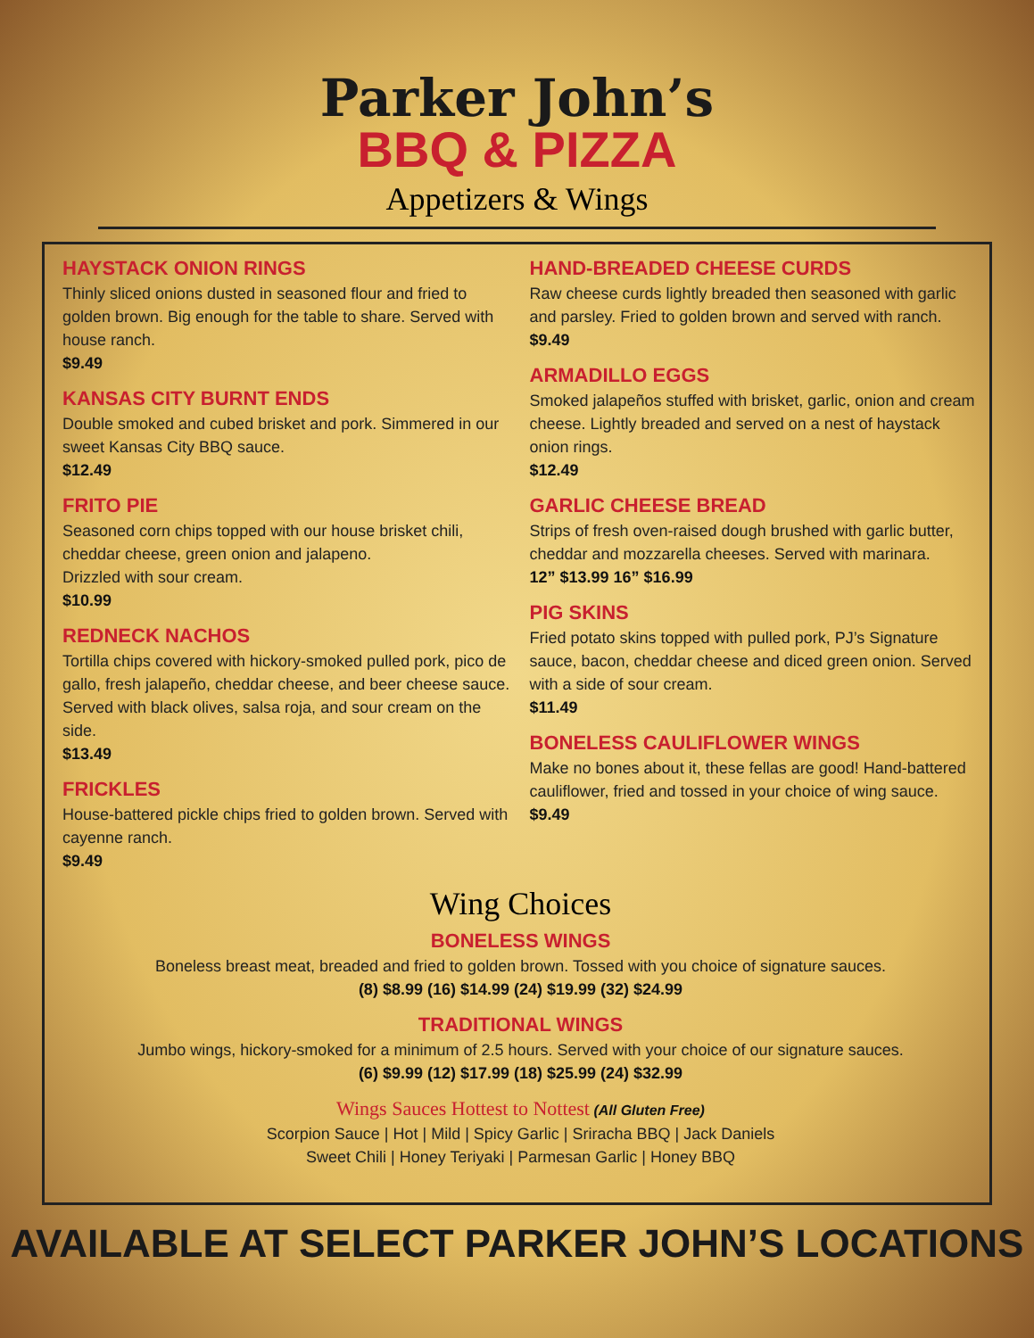Parker John’s
BBQ & PIZZA
Appetizers & Wings
HAYSTACK ONION RINGS
Thinly sliced onions dusted in seasoned flour and fried to golden brown. Big enough for the table to share. Served with house ranch.
$9.49
KANSAS CITY BURNT ENDS
Double smoked and cubed brisket and pork. Simmered in our sweet Kansas City BBQ sauce.
$12.49
FRITO PIE
Seasoned corn chips topped with our house brisket chili, cheddar cheese, green onion and jalapeno.
Drizzled with sour cream.
$10.99
REDNECK NACHOS
Tortilla chips covered with hickory-smoked pulled pork, pico de gallo, fresh jalapeño, cheddar cheese, and beer cheese sauce. Served with black olives, salsa roja, and sour cream on the side.
$13.49
FRICKLES
House-battered pickle chips fried to golden brown. Served with cayenne ranch.
$9.49
HAND-BREADED CHEESE CURDS
Raw cheese curds lightly breaded then seasoned with garlic and parsley. Fried to golden brown and served with ranch.
$9.49
ARMADILLO EGGS
Smoked jalapeños stuffed with brisket, garlic, onion and cream cheese. Lightly breaded and served on a nest of haystack onion rings.
$12.49
GARLIC CHEESE BREAD
Strips of fresh oven-raised dough brushed with garlic butter, cheddar and mozzarella cheeses. Served with marinara.
12” $13.99 16” $16.99
PIG SKINS
Fried potato skins topped with pulled pork, PJ’s Signature sauce, bacon, cheddar cheese and diced green onion. Served with a side of sour cream.
$11.49
BONELESS CAULIFLOWER WINGS
Make no bones about it, these fellas are good! Hand-battered cauliflower, fried and tossed in your choice of wing sauce.
$9.49
Wing Choices
BONELESS WINGS
Boneless breast meat, breaded and fried to golden brown. Tossed with you choice of signature sauces.
(8) $8.99 (16) $14.99 (24) $19.99 (32) $24.99
TRADITIONAL WINGS
Jumbo wings, hickory-smoked for a minimum of 2.5 hours. Served with your choice of our signature sauces.
(6) $9.99 (12) $17.99 (18) $25.99 (24) $32.99
Wings Sauces Hottest to Nottest (All Gluten Free)
Scorpion Sauce | Hot | Mild | Spicy Garlic | Sriracha BBQ | Jack Daniels
Sweet Chili | Honey Teriyaki | Parmesan Garlic | Honey BBQ
AVAILABLE AT SELECT PARKER JOHN’S LOCATIONS